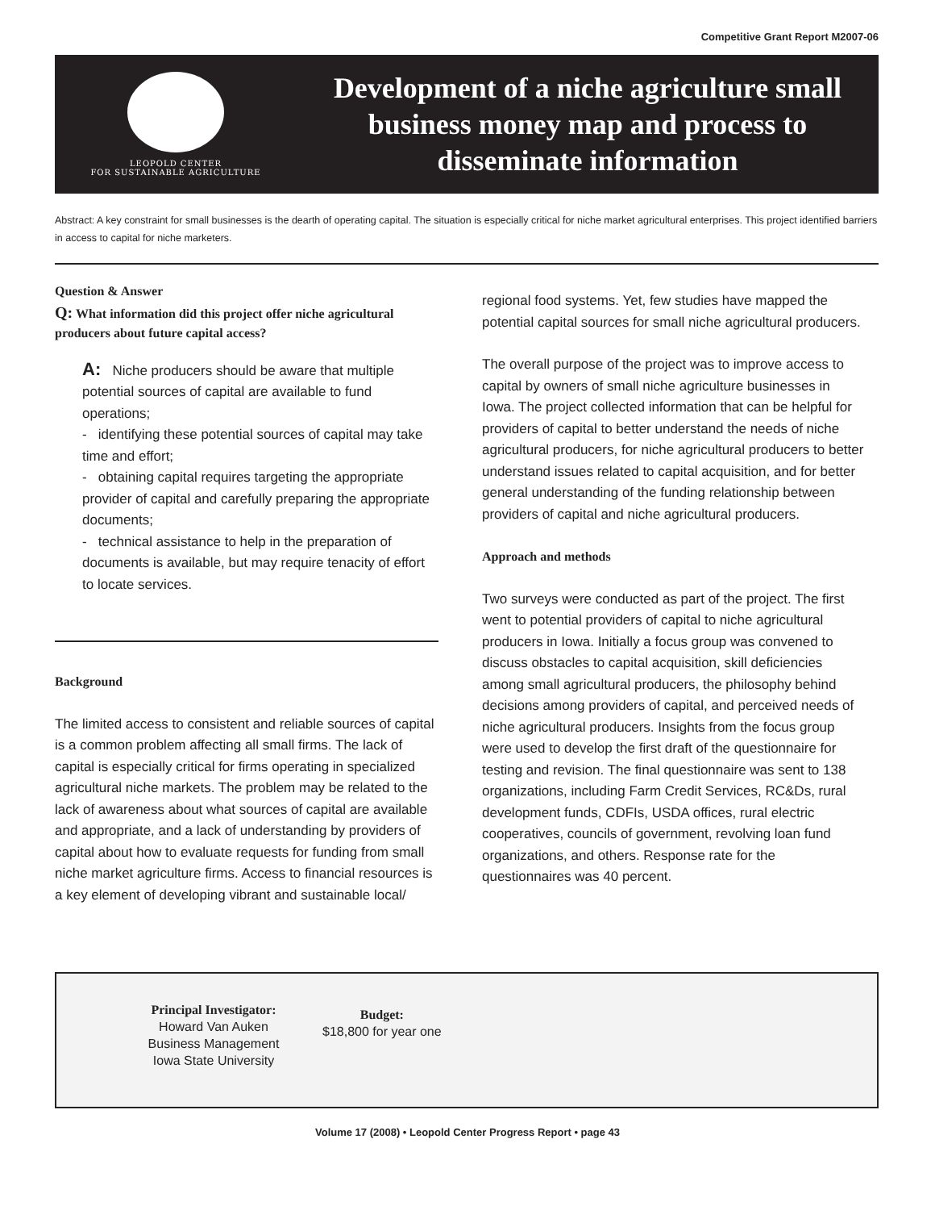Competitive Grant Report M2007-06
LEOPOLD CENTER
FOR SUSTAINABLE AGRICULTURE
Development of a niche agriculture small business money map and process to disseminate information
Abstract: A key constraint for small businesses is the dearth of operating capital. The situation is especially critical for niche market agricultural enterprises. This project identified barriers in access to capital for niche marketers.
Question & Answer
Q: What information did this project offer niche agricultural producers about future capital access?
A: Niche producers should be aware that multiple potential sources of capital are available to fund operations;
- identifying these potential sources of capital may take time and effort;
- obtaining capital requires targeting the appropriate provider of capital and carefully preparing the appropriate documents;
- technical assistance to help in the preparation of documents is available, but may require tenacity of effort to locate services.
Background
The limited access to consistent and reliable sources of capital is a common problem affecting all small firms. The lack of capital is especially critical for firms operating in specialized agricultural niche markets. The problem may be related to the lack of awareness about what sources of capital are available and appropriate, and a lack of understanding by providers of capital about how to evaluate requests for funding from small niche market agriculture firms. Access to financial resources is a key element of developing vibrant and sustainable local/
regional food systems. Yet, few studies have mapped the potential capital sources for small niche agricultural producers.
The overall purpose of the project was to improve access to capital by owners of small niche agriculture businesses in Iowa. The project collected information that can be helpful for providers of capital to better understand the needs of niche agricultural producers, for niche agricultural producers to better understand issues related to capital acquisition, and for better general understanding of the funding relationship between providers of capital and niche agricultural producers.
Approach and methods
Two surveys were conducted as part of the project. The first went to potential providers of capital to niche agricultural producers in Iowa. Initially a focus group was convened to discuss obstacles to capital acquisition, skill deficiencies among small agricultural producers, the philosophy behind decisions among providers of capital, and perceived needs of niche agricultural producers. Insights from the focus group were used to develop the first draft of the questionnaire for testing and revision. The final questionnaire was sent to 138 organizations, including Farm Credit Services, RC&Ds, rural development funds, CDFIs, USDA offices, rural electric cooperatives, councils of government, revolving loan fund organizations, and others. Response rate for the questionnaires was 40 percent.
Principal Investigator:
Howard Van Auken
Business Management
Iowa State University
Budget:
$18,800 for year one
Volume 17 (2008) • Leopold Center Progress Report • page 43